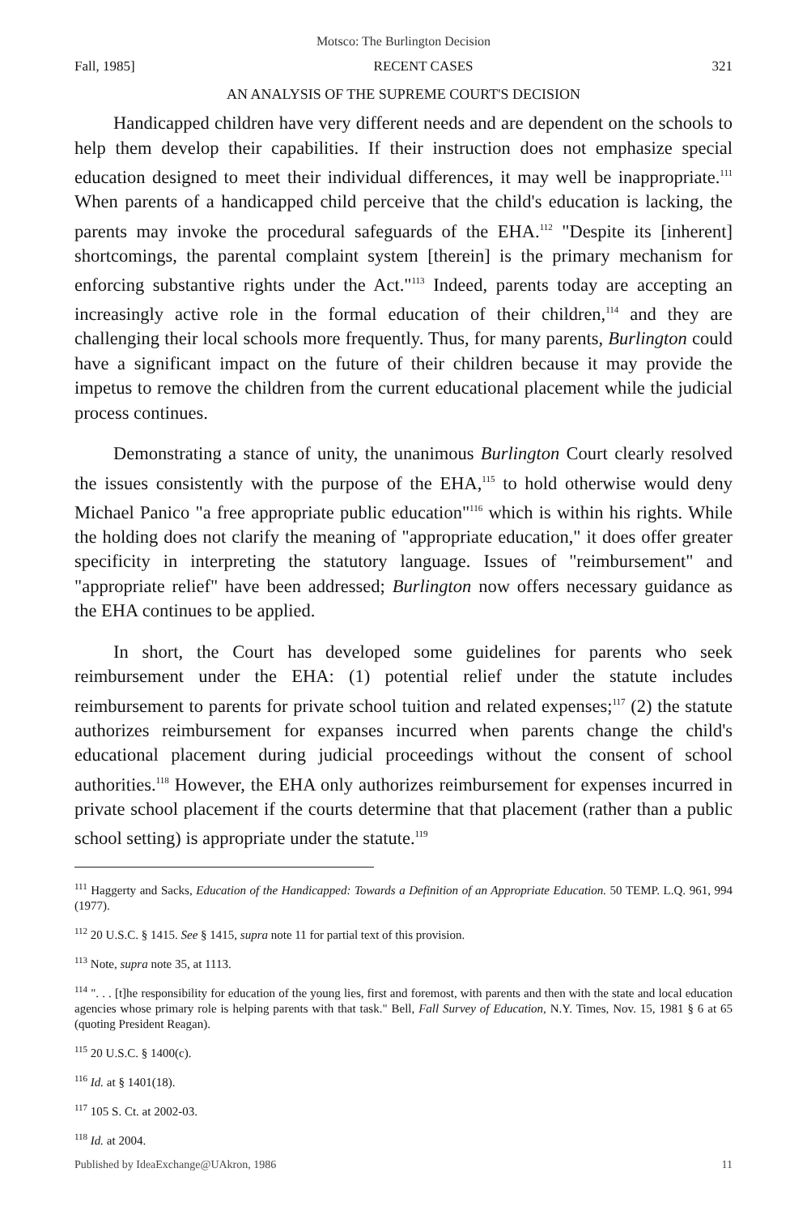Motsco: The Burlington Decision
Fall, 1985] RECENT CASES 321
AN ANALYSIS OF THE SUPREME COURT'S DECISION
Handicapped children have very different needs and are dependent on the schools to help them develop their capabilities. If their instruction does not emphasize special education designed to meet their individual differences, it may well be inappropriate.<sup>111</sup> When parents of a handicapped child perceive that the child's education is lacking, the parents may invoke the procedural safeguards of the EHA.<sup>112</sup> "Despite its [inherent] shortcomings, the parental complaint system [therein] is the primary mechanism for enforcing substantive rights under the Act."<sup>113</sup> Indeed, parents today are accepting an increasingly active role in the formal education of their children,<sup>114</sup> and they are challenging their local schools more frequently. Thus, for many parents, Burlington could have a significant impact on the future of their children because it may provide the impetus to remove the children from the current educational placement while the judicial process continues.
Demonstrating a stance of unity, the unanimous Burlington Court clearly resolved the issues consistently with the purpose of the EHA,<sup>115</sup> to hold otherwise would deny Michael Panico "a free appropriate public education"<sup>116</sup> which is within his rights. While the holding does not clarify the meaning of "appropriate education," it does offer greater specificity in interpreting the statutory language. Issues of "reimbursement" and "appropriate relief" have been addressed; Burlington now offers necessary guidance as the EHA continues to be applied.
In short, the Court has developed some guidelines for parents who seek reimbursement under the EHA: (1) potential relief under the statute includes reimbursement to parents for private school tuition and related expenses;<sup>117</sup> (2) the statute authorizes reimbursement for expanses incurred when parents change the child's educational placement during judicial proceedings without the consent of school authorities.<sup>118</sup> However, the EHA only authorizes reimbursement for expenses incurred in private school placement if the courts determine that that placement (rather than a public school setting) is appropriate under the statute.<sup>119</sup>
<sup>111</sup> Haggerty and Sacks, Education of the Handicapped: Towards a Definition of an Appropriate Education. 50 TEMP. L.Q. 961, 994 (1977).
<sup>112</sup> 20 U.S.C. § 1415. See § 1415, supra note 11 for partial text of this provision.
<sup>113</sup> Note, supra note 35, at 1113.
<sup>114</sup> ". . . [t]he responsibility for education of the young lies, first and foremost, with parents and then with the state and local education agencies whose primary role is helping parents with that task." Bell, Fall Survey of Education, N.Y. Times, Nov. 15, 1981 § 6 at 65 (quoting President Reagan).
<sup>115</sup> 20 U.S.C. § 1400(c).
<sup>116</sup> Id. at § 1401(18).
<sup>117</sup> 105 S. Ct. at 2002-03.
<sup>118</sup> Id. at 2004.
Published by IdeaExchange@UAkron, 1986 11